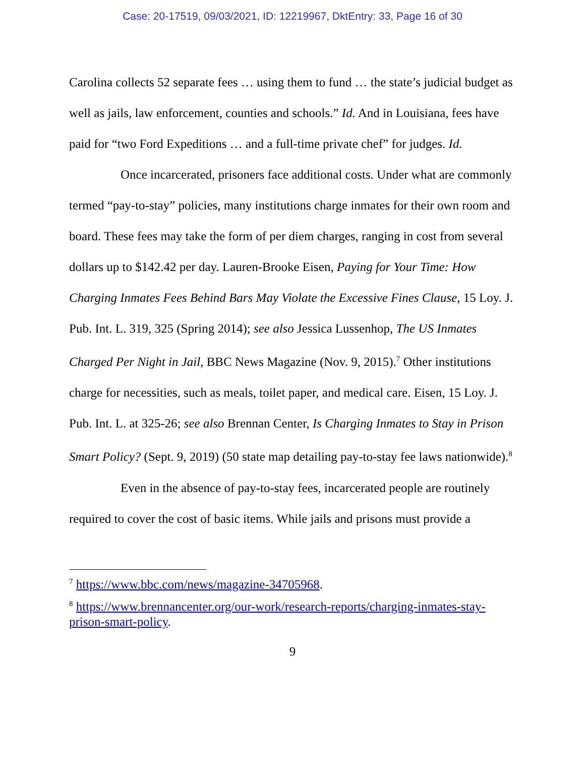Case: 20-17519, 09/03/2021, ID: 12219967, DktEntry: 33, Page 16 of 30
Carolina collects 52 separate fees … using them to fund … the state’s judicial budget as well as jails, law enforcement, counties and schools.” Id. And in Louisiana, fees have paid for “two Ford Expeditions … and a full-time private chef” for judges. Id.
Once incarcerated, prisoners face additional costs. Under what are commonly termed “pay-to-stay” policies, many institutions charge inmates for their own room and board. These fees may take the form of per diem charges, ranging in cost from several dollars up to $142.42 per day. Lauren-Brooke Eisen, Paying for Your Time: How Charging Inmates Fees Behind Bars May Violate the Excessive Fines Clause, 15 Loy. J. Pub. Int. L. 319, 325 (Spring 2014); see also Jessica Lussenhop, The US Inmates Charged Per Night in Jail, BBC News Magazine (Nov. 9, 2015).<sup>7</sup> Other institutions charge for necessities, such as meals, toilet paper, and medical care. Eisen, 15 Loy. J. Pub. Int. L. at 325-26; see also Brennan Center, Is Charging Inmates to Stay in Prison Smart Policy? (Sept. 9, 2019) (50 state map detailing pay-to-stay fee laws nationwide).<sup>8</sup>
Even in the absence of pay-to-stay fees, incarcerated people are routinely required to cover the cost of basic items. While jails and prisons must provide a
<sup>7</sup> https://www.bbc.com/news/magazine-34705968.
<sup>8</sup> https://www.brennancenter.org/our-work/research-reports/charging-inmates-stay-prison-smart-policy.
9